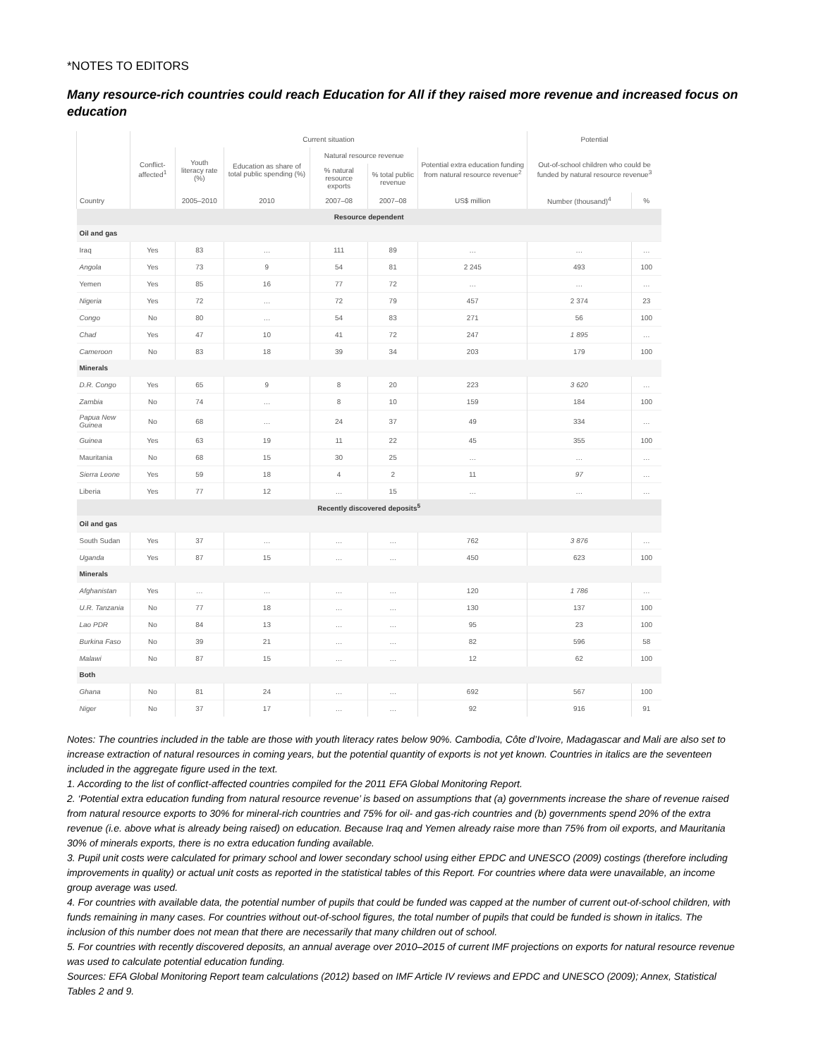*NOTES TO EDITORS
Many resource-rich countries could reach Education for All if they raised more revenue and increased focus on education
| | Current situation | | | | | | Potential | |
| --- | --- | --- | --- | --- | --- | --- | --- | --- |
| | Conflict-affected<sup>1</sup> | Youth literacy rate (%) | Education as share of total public spending (%) | Natural resource revenue | | Potential extra education funding from natural resource revenue<sup>2</sup> | Out-of-school children who could be funded by natural resource revenue<sup>3</sup> | |
| | | | | % natural resource exports | % total public revenue | | | |
| Country | | 2005–2010 | 2010 | 2007–08 | 2007–08 | US$ million | Number (thousand)<sup>4</sup> | % |
| Resource dependent | | | | | | | | |
| Oil and gas | | | | | | | | |
| Iraq | Yes | 83 | … | 111 | 89 | … | … | … |
| Angola | Yes | 73 | 9 | 54 | 81 | 2 245 | 493 | 100 |
| Yemen | Yes | 85 | 16 | 77 | 72 | … | … | … |
| Nigeria | Yes | 72 | … | 72 | 79 | 457 | 2 374 | 23 |
| Congo | No | 80 | … | 54 | 83 | 271 | 56 | 100 |
| Chad | Yes | 47 | 10 | 41 | 72 | 247 | 1 895 | … |
| Cameroon | No | 83 | 18 | 39 | 34 | 203 | 179 | 100 |
| Minerals | | | | | | | | |
| D.R. Congo | Yes | 65 | 9 | 8 | 20 | 223 | 3 620 | … |
| Zambia | No | 74 | … | 8 | 10 | 159 | 184 | 100 |
| Papua New Guinea | No | 68 | … | 24 | 37 | 49 | 334 | … |
| Guinea | Yes | 63 | 19 | 11 | 22 | 45 | 355 | 100 |
| Mauritania | No | 68 | 15 | 30 | 25 | … | … | … |
| Sierra Leone | Yes | 59 | 18 | 4 | 2 | 11 | 97 | … |
| Liberia | Yes | 77 | 12 | … | 15 | … | … | … |
| Recently discovered deposits<sup>5</sup> | | | | | | | | |
| Oil and gas | | | | | | | | |
| South Sudan | Yes | 37 | … | … | … | 762 | 3 876 | … |
| Uganda | Yes | 87 | 15 | … | … | 450 | 623 | 100 |
| Minerals | | | | | | | | |
| Afghanistan | Yes | … | … | … | … | 120 | 1 786 | … |
| U.R. Tanzania | No | 77 | 18 | … | … | 130 | 137 | 100 |
| Lao PDR | No | 84 | 13 | … | … | 95 | 23 | 100 |
| Burkina Faso | No | 39 | 21 | … | … | 82 | 596 | 58 |
| Malawi | No | 87 | 15 | … | … | 12 | 62 | 100 |
| Both | | | | | | | | |
| Ghana | No | 81 | 24 | … | … | 692 | 567 | 100 |
| Niger | No | 37 | 17 | … | … | 92 | 916 | 91 |
Notes: The countries included in the table are those with youth literacy rates below 90%. Cambodia, Côte d’Ivoire, Madagascar and Mali are also set to increase extraction of natural resources in coming years, but the potential quantity of exports is not yet known. Countries in italics are the seventeen included in the aggregate figure used in the text.
1. According to the list of conflict-affected countries compiled for the 2011 EFA Global Monitoring Report.
2. ‘Potential extra education funding from natural resource revenue’ is based on assumptions that (a) governments increase the share of revenue raised from natural resource exports to 30% for mineral-rich countries and 75% for oil- and gas-rich countries and (b) governments spend 20% of the extra revenue (i.e. above what is already being raised) on education. Because Iraq and Yemen already raise more than 75% from oil exports, and Mauritania 30% of minerals exports, there is no extra education funding available.
3. Pupil unit costs were calculated for primary school and lower secondary school using either EPDC and UNESCO (2009) costings (therefore including improvements in quality) or actual unit costs as reported in the statistical tables of this Report. For countries where data were unavailable, an income group average was used.
4. For countries with available data, the potential number of pupils that could be funded was capped at the number of current out-of-school children, with funds remaining in many cases. For countries without out-of-school figures, the total number of pupils that could be funded is shown in italics. The inclusion of this number does not mean that there are necessarily that many children out of school.
5. For countries with recently discovered deposits, an annual average over 2010–2015 of current IMF projections on exports for natural resource revenue was used to calculate potential education funding.
Sources: EFA Global Monitoring Report team calculations (2012) based on IMF Article IV reviews and EPDC and UNESCO (2009); Annex, Statistical Tables 2 and 9.